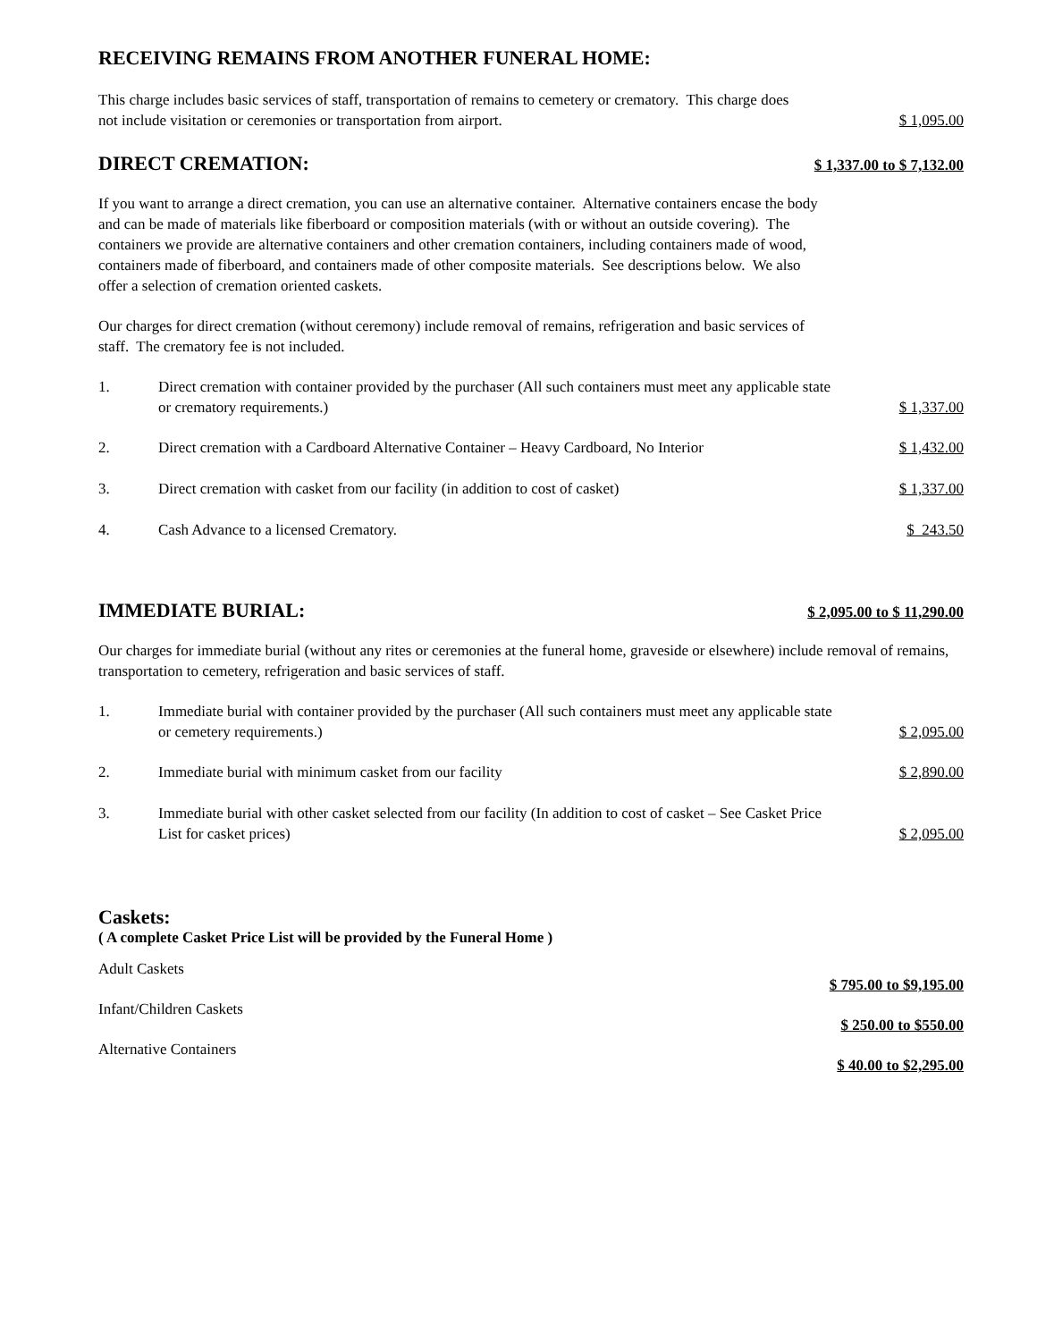RECEIVING REMAINS FROM ANOTHER FUNERAL HOME:
This charge includes basic services of staff, transportation of remains to cemetery or crematory. This charge does not include visitation or ceremonies or transportation from airport.
$ 1,095.00
DIRECT CREMATION: $ 1,337.00 to $ 7,132.00
If you want to arrange a direct cremation, you can use an alternative container. Alternative containers encase the body and can be made of materials like fiberboard or composition materials (with or without an outside covering). The containers we provide are alternative containers and other cremation containers, including containers made of wood, containers made of fiberboard, and containers made of other composite materials. See descriptions below. We also offer a selection of cremation oriented caskets.
Our charges for direct cremation (without ceremony) include removal of remains, refrigeration and basic services of staff. The crematory fee is not included.
1. Direct cremation with container provided by the purchaser (All such containers must meet any applicable state or crematory requirements.) $ 1,337.00
2. Direct cremation with a Cardboard Alternative Container – Heavy Cardboard, No Interior $ 1,432.00
3. Direct cremation with casket from our facility (in addition to cost of casket) $ 1,337.00
4. Cash Advance to a licensed Crematory. $ 243.50
IMMEDIATE BURIAL: $ 2,095.00 to $ 11,290.00
Our charges for immediate burial (without any rites or ceremonies at the funeral home, graveside or elsewhere) include removal of remains, transportation to cemetery, refrigeration and basic services of staff.
1. Immediate burial with container provided by the purchaser (All such containers must meet any applicable state or cemetery requirements.) $ 2,095.00
2. Immediate burial with minimum casket from our facility $ 2,890.00
3. Immediate burial with other casket selected from our facility (In addition to cost of casket – See Casket Price List for casket prices) $ 2,095.00
Caskets:
( A complete Casket Price List will be provided by the Funeral Home )
Adult Caskets $ 795.00 to $9,195.00
Infant/Children Caskets $ 250.00 to $550.00
Alternative Containers $ 40.00 to $2,295.00